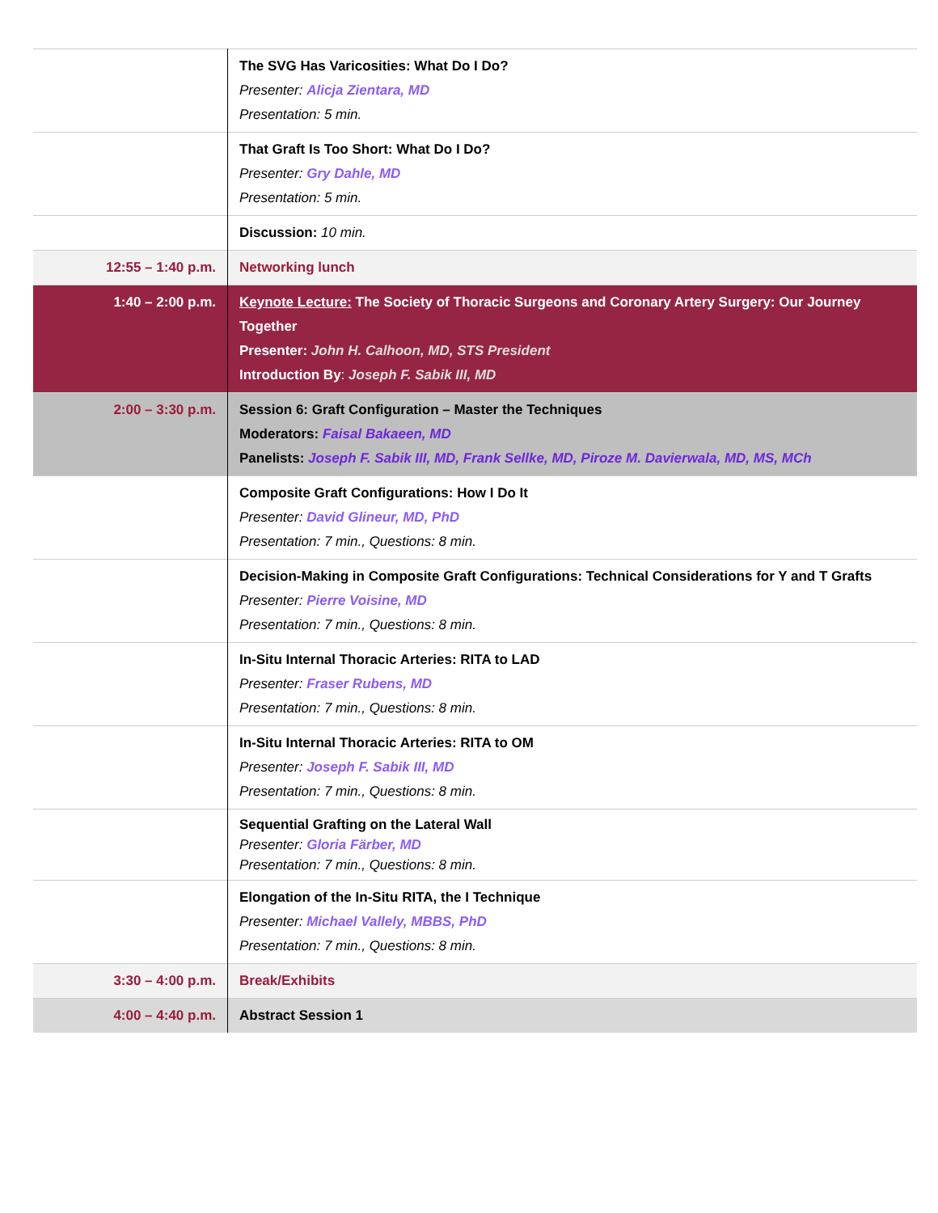| | The SVG Has Varicosities: What Do I Do? Presenter: Alicja Zientara, MD Presentation: 5 min. |
| | That Graft Is Too Short: What Do I Do? Presenter: Gry Dahle, MD Presentation: 5 min. |
| | Discussion: 10 min. |
| 12:55 – 1:40 p.m. | Networking lunch |
| 1:40 – 2:00 p.m. | Keynote Lecture: The Society of Thoracic Surgeons and Coronary Artery Surgery: Our Journey Together Presenter: John H. Calhoon, MD, STS President Introduction By : Joseph F. Sabik III, MD |
| 2:00 – 3:30 p.m. | Session 6: Graft Configuration – Master the Techniques Moderators: Faisal Bakaeen, MD Panelists: Joseph F. Sabik III, MD, Frank Sellke, MD, Piroze M. Davierwala, MD, MS, MCh |
| | Composite Graft Configurations: How I Do It Presenter: David Glineur, MD, PhD Presentation: 7 min., Questions: 8 min. |
| | Decision-Making in Composite Graft Configurations: Technical Considerations for Y and T Grafts Presenter: Pierre Voisine, MD Presentation: 7 min., Questions: 8 min. |
| | In-Situ Internal Thoracic Arteries: RITA to LAD Presenter: Fraser Rubens, MD Presentation: 7 min., Questions: 8 min. |
| | In-Situ Internal Thoracic Arteries: RITA to OM Presenter: Joseph F. Sabik III, MD Presentation: 7 min., Questions: 8 min. |
| | Sequential Grafting on the Lateral Wall Presenter: Gloria Färber, MD Presentation: 7 min., Questions: 8 min. |
| | Elongation of the In-Situ RITA, the I Technique Presenter: Michael Vallely, MBBS, PhD Presentation: 7 min., Questions: 8 min. |
| 3:30 – 4:00 p.m. | Break/Exhibits |
| 4:00 – 4:40 p.m. | Abstract Session 1 |